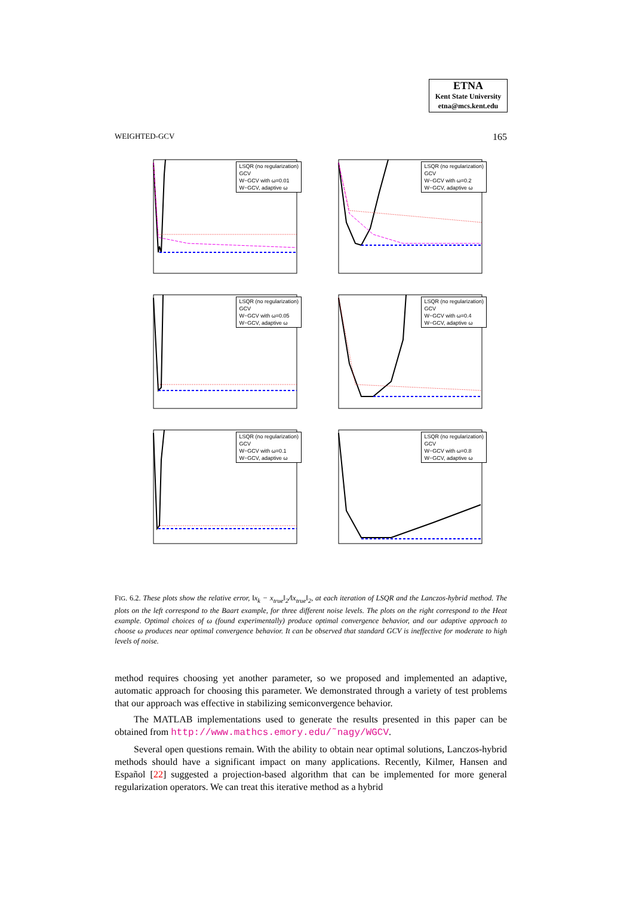ETNA
Kent State University
etna@mcs.kent.edu
WEIGHTED-GCV 165
LSQR (no regularization)
GCV
W−GCV with ω=0.01
W−GCV, adaptive ω
LSQR (no regularization)
GCV
W−GCV with ω=0.2
W−GCV, adaptive ω
LSQR (no regularization)
GCV
W−GCV with ω=0.05
W−GCV, adaptive ω
LSQR (no regularization)
GCV
W−GCV with ω=0.4
W−GCV, adaptive ω
LSQR (no regularization)
GCV
W−GCV with ω=0.1
W−GCV, adaptive ω
LSQR (no regularization)
GCV
W−GCV with ω=0.8
W−GCV, adaptive ω
FIG. 6.2. These plots show the relative error, ‖x<sub>k</sub> − x<sub>true</sub>‖<sub>2</sub>/‖x<sub>true</sub>‖<sub>2</sub>, at each iteration of LSQR and the Lanczos-hybrid method. The plots on the left correspond to the Baart example, for three different noise levels. The plots on the right correspond to the Heat example. Optimal choices of ω (found experimentally) produce optimal convergence behavior, and our adaptive approach to choose ω produces near optimal convergence behavior. It can be observed that standard GCV is ineffective for moderate to high levels of noise.
method requires choosing yet another parameter, so we proposed and implemented an adaptive, automatic approach for choosing this parameter. We demonstrated through a variety of test problems that our approach was effective in stabilizing semiconvergence behavior.
The MATLAB implementations used to generate the results presented in this paper can be obtained from http://www.mathcs.emory.edu/˜nagy/WGCV.
Several open questions remain. With the ability to obtain near optimal solutions, Lanczos-hybrid methods should have a significant impact on many applications. Recently, Kilmer, Hansen and Español [22] suggested a projection-based algorithm that can be implemented for more general regularization operators. We can treat this iterative method as a hybrid